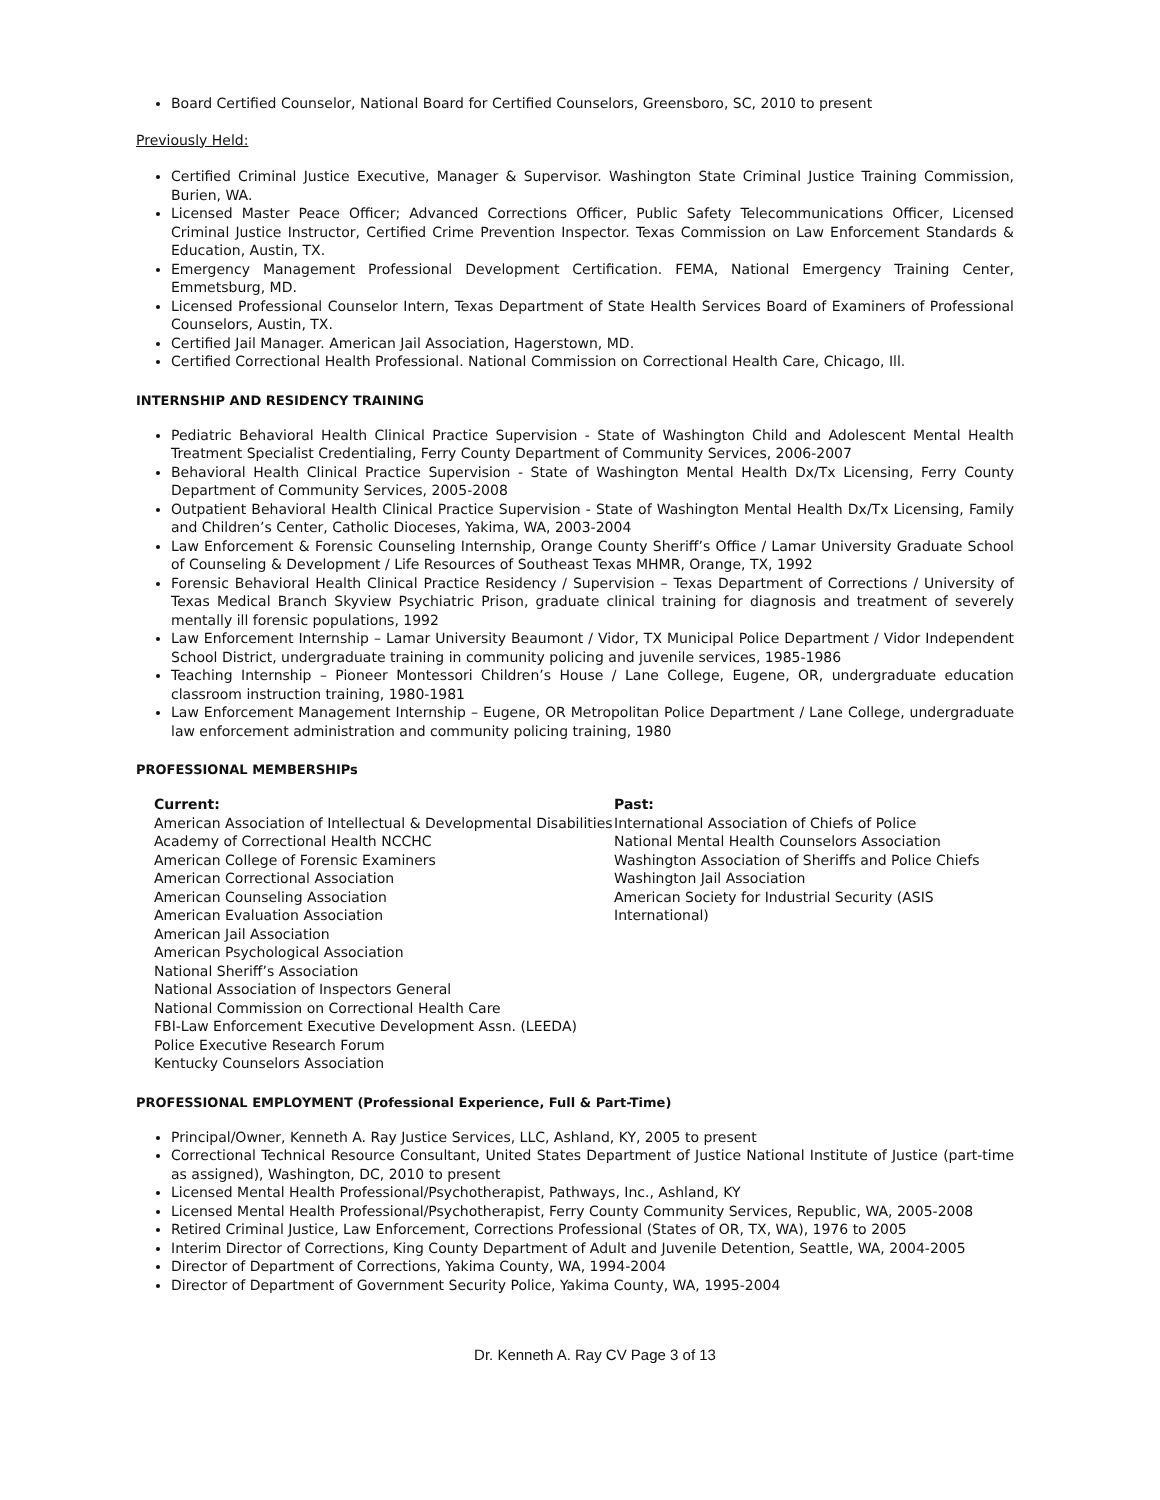Board Certified Counselor, National Board for Certified Counselors, Greensboro, SC, 2010 to present
Previously Held:
Certified Criminal Justice Executive, Manager & Supervisor. Washington State Criminal Justice Training Commission, Burien, WA.
Licensed Master Peace Officer; Advanced Corrections Officer, Public Safety Telecommunications Officer, Licensed Criminal Justice Instructor, Certified Crime Prevention Inspector. Texas Commission on Law Enforcement Standards & Education, Austin, TX.
Emergency Management Professional Development Certification. FEMA, National Emergency Training Center, Emmetsburg, MD.
Licensed Professional Counselor Intern, Texas Department of State Health Services Board of Examiners of Professional Counselors, Austin, TX.
Certified Jail Manager. American Jail Association, Hagerstown, MD.
Certified Correctional Health Professional. National Commission on Correctional Health Care, Chicago, Ill.
INTERNSHIP AND RESIDENCY TRAINING
Pediatric Behavioral Health Clinical Practice Supervision - State of Washington Child and Adolescent Mental Health Treatment Specialist Credentialing, Ferry County Department of Community Services, 2006-2007
Behavioral Health Clinical Practice Supervision - State of Washington Mental Health Dx/Tx Licensing, Ferry County Department of Community Services, 2005-2008
Outpatient Behavioral Health Clinical Practice Supervision - State of Washington Mental Health Dx/Tx Licensing, Family and Children’s Center, Catholic Dioceses, Yakima, WA, 2003-2004
Law Enforcement & Forensic Counseling Internship, Orange County Sheriff’s Office / Lamar University Graduate School of Counseling & Development / Life Resources of Southeast Texas MHMR, Orange, TX, 1992
Forensic Behavioral Health Clinical Practice Residency / Supervision – Texas Department of Corrections / University of Texas Medical Branch Skyview Psychiatric Prison, graduate clinical training for diagnosis and treatment of severely mentally ill forensic populations, 1992
Law Enforcement Internship – Lamar University Beaumont / Vidor, TX Municipal Police Department / Vidor Independent School District, undergraduate training in community policing and juvenile services, 1985-1986
Teaching Internship – Pioneer Montessori Children’s House / Lane College, Eugene, OR, undergraduate education classroom instruction training, 1980-1981
Law Enforcement Management Internship – Eugene, OR Metropolitan Police Department / Lane College, undergraduate law enforcement administration and community policing training, 1980
PROFESSIONAL MEMBERSHIPs
Current:
American Association of Intellectual & Developmental Disabilities
Academy of Correctional Health NCCHC
American College of Forensic Examiners
American Correctional Association
American Counseling Association
American Evaluation Association
American Jail Association
American Psychological Association
National Sheriff’s Association
National Association of Inspectors General
National Commission on Correctional Health Care
FBI-Law Enforcement Executive Development Assn. (LEEDA)
Police Executive Research Forum
Kentucky Counselors Association
Past:
International Association of Chiefs of Police
National Mental Health Counselors Association
Washington Association of Sheriffs and Police Chiefs
Washington Jail Association
American Society for Industrial Security (ASIS International)
PROFESSIONAL EMPLOYMENT (Professional Experience, Full & Part-Time)
Principal/Owner, Kenneth A. Ray Justice Services, LLC, Ashland, KY, 2005 to present
Correctional Technical Resource Consultant, United States Department of Justice National Institute of Justice (part-time as assigned), Washington, DC, 2010 to present
Licensed Mental Health Professional/Psychotherapist, Pathways, Inc., Ashland, KY
Licensed Mental Health Professional/Psychotherapist, Ferry County Community Services, Republic, WA, 2005-2008
Retired Criminal Justice, Law Enforcement, Corrections Professional (States of OR, TX, WA), 1976 to 2005
Interim Director of Corrections, King County Department of Adult and Juvenile Detention, Seattle, WA, 2004-2005
Director of Department of Corrections, Yakima County, WA, 1994-2004
Director of Department of Government Security Police, Yakima County, WA, 1995-2004
Dr. Kenneth A. Ray CV Page 3 of 13